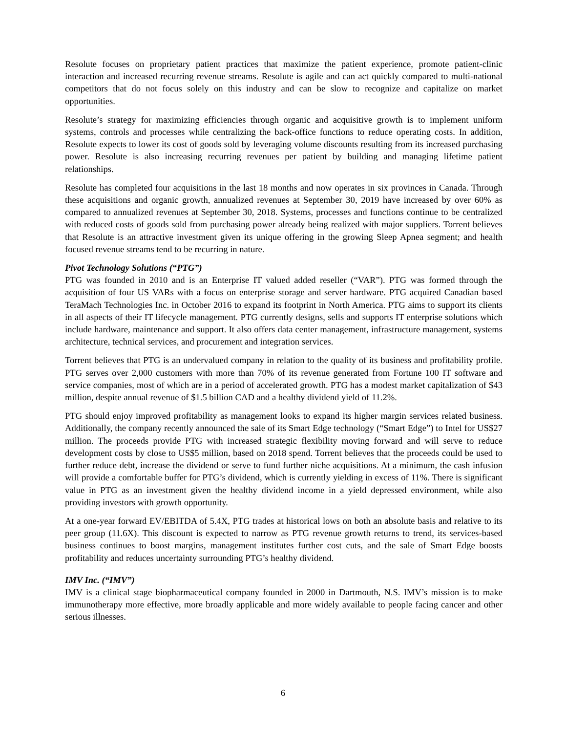Resolute focuses on proprietary patient practices that maximize the patient experience, promote patient-clinic interaction and increased recurring revenue streams. Resolute is agile and can act quickly compared to multi-national competitors that do not focus solely on this industry and can be slow to recognize and capitalize on market opportunities.
Resolute’s strategy for maximizing efficiencies through organic and acquisitive growth is to implement uniform systems, controls and processes while centralizing the back-office functions to reduce operating costs. In addition, Resolute expects to lower its cost of goods sold by leveraging volume discounts resulting from its increased purchasing power. Resolute is also increasing recurring revenues per patient by building and managing lifetime patient relationships.
Resolute has completed four acquisitions in the last 18 months and now operates in six provinces in Canada. Through these acquisitions and organic growth, annualized revenues at September 30, 2019 have increased by over 60% as compared to annualized revenues at September 30, 2018. Systems, processes and functions continue to be centralized with reduced costs of goods sold from purchasing power already being realized with major suppliers. Torrent believes that Resolute is an attractive investment given its unique offering in the growing Sleep Apnea segment; and health focused revenue streams tend to be recurring in nature.
Pivot Technology Solutions (“PTG”)
PTG was founded in 2010 and is an Enterprise IT valued added reseller (“VAR”). PTG was formed through the acquisition of four US VARs with a focus on enterprise storage and server hardware. PTG acquired Canadian based TeraMach Technologies Inc. in October 2016 to expand its footprint in North America. PTG aims to support its clients in all aspects of their IT lifecycle management. PTG currently designs, sells and supports IT enterprise solutions which include hardware, maintenance and support. It also offers data center management, infrastructure management, systems architecture, technical services, and procurement and integration services.
Torrent believes that PTG is an undervalued company in relation to the quality of its business and profitability profile. PTG serves over 2,000 customers with more than 70% of its revenue generated from Fortune 100 IT software and service companies, most of which are in a period of accelerated growth. PTG has a modest market capitalization of $43 million, despite annual revenue of $1.5 billion CAD and a healthy dividend yield of 11.2%.
PTG should enjoy improved profitability as management looks to expand its higher margin services related business. Additionally, the company recently announced the sale of its Smart Edge technology (“Smart Edge”) to Intel for US$27 million. The proceeds provide PTG with increased strategic flexibility moving forward and will serve to reduce development costs by close to US$5 million, based on 2018 spend. Torrent believes that the proceeds could be used to further reduce debt, increase the dividend or serve to fund further niche acquisitions. At a minimum, the cash infusion will provide a comfortable buffer for PTG’s dividend, which is currently yielding in excess of 11%. There is significant value in PTG as an investment given the healthy dividend income in a yield depressed environment, while also providing investors with growth opportunity.
At a one-year forward EV/EBITDA of 5.4X, PTG trades at historical lows on both an absolute basis and relative to its peer group (11.6X). This discount is expected to narrow as PTG revenue growth returns to trend, its services-based business continues to boost margins, management institutes further cost cuts, and the sale of Smart Edge boosts profitability and reduces uncertainty surrounding PTG’s healthy dividend.
IMV Inc. (“IMV”)
IMV is a clinical stage biopharmaceutical company founded in 2000 in Dartmouth, N.S. IMV’s mission is to make immunotherapy more effective, more broadly applicable and more widely available to people facing cancer and other serious illnesses.
6